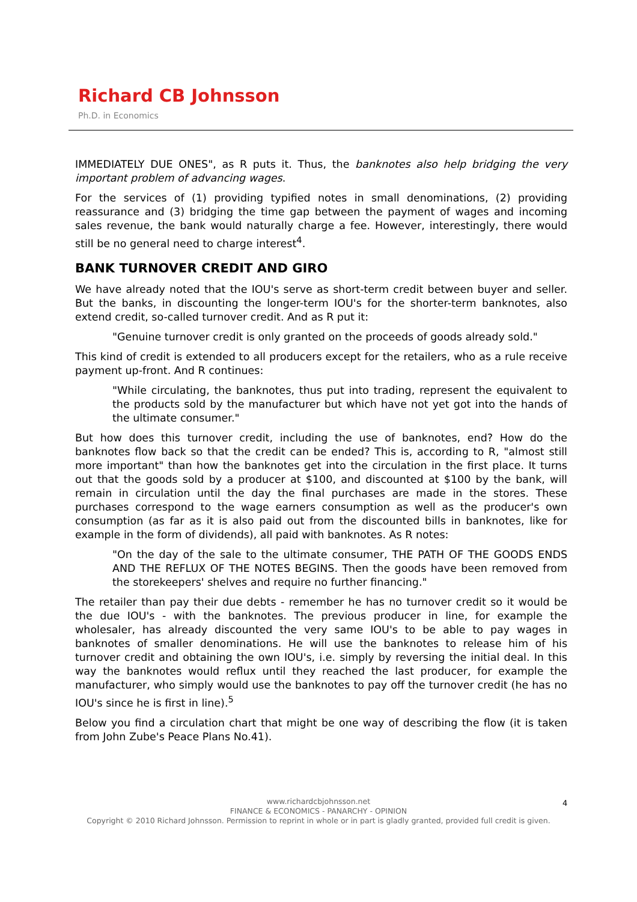Richard CB Johnsson
Ph.D. in Economics
IMMEDIATELY DUE ONES", as R puts it. Thus, the banknotes also help bridging the very important problem of advancing wages.
For the services of (1) providing typified notes in small denominations, (2) providing reassurance and (3) bridging the time gap between the payment of wages and incoming sales revenue, the bank would naturally charge a fee. However, interestingly, there would still be no general need to charge interest<sup>4</sup>.
BANK TURNOVER CREDIT AND GIRO
We have already noted that the IOU's serve as short-term credit between buyer and seller. But the banks, in discounting the longer-term IOU's for the shorter-term banknotes, also extend credit, so-called turnover credit. And as R put it:
"Genuine turnover credit is only granted on the proceeds of goods already sold."
This kind of credit is extended to all producers except for the retailers, who as a rule receive payment up-front. And R continues:
"While circulating, the banknotes, thus put into trading, represent the equivalent to the products sold by the manufacturer but which have not yet got into the hands of the ultimate consumer."
But how does this turnover credit, including the use of banknotes, end? How do the banknotes flow back so that the credit can be ended? This is, according to R, "almost still more important" than how the banknotes get into the circulation in the first place. It turns out that the goods sold by a producer at $100, and discounted at $100 by the bank, will remain in circulation until the day the final purchases are made in the stores. These purchases correspond to the wage earners consumption as well as the producer's own consumption (as far as it is also paid out from the discounted bills in banknotes, like for example in the form of dividends), all paid with banknotes. As R notes:
"On the day of the sale to the ultimate consumer, THE PATH OF THE GOODS ENDS AND THE REFLUX OF THE NOTES BEGINS. Then the goods have been removed from the storekeepers' shelves and require no further financing."
The retailer than pay their due debts - remember he has no turnover credit so it would be the due IOU's - with the banknotes. The previous producer in line, for example the wholesaler, has already discounted the very same IOU's to be able to pay wages in banknotes of smaller denominations. He will use the banknotes to release him of his turnover credit and obtaining the own IOU's, i.e. simply by reversing the initial deal. In this way the banknotes would reflux until they reached the last producer, for example the manufacturer, who simply would use the banknotes to pay off the turnover credit (he has no IOU's since he is first in line).<sup>5</sup>
Below you find a circulation chart that might be one way of describing the flow (it is taken from John Zube's Peace Plans No.41).
www.richardcbjohnsson.net
FINANCE & ECONOMICS - PANARCHY - OPINION
Copyright © 2010 Richard Johnsson. Permission to reprint in whole or in part is gladly granted, provided full credit is given.
4